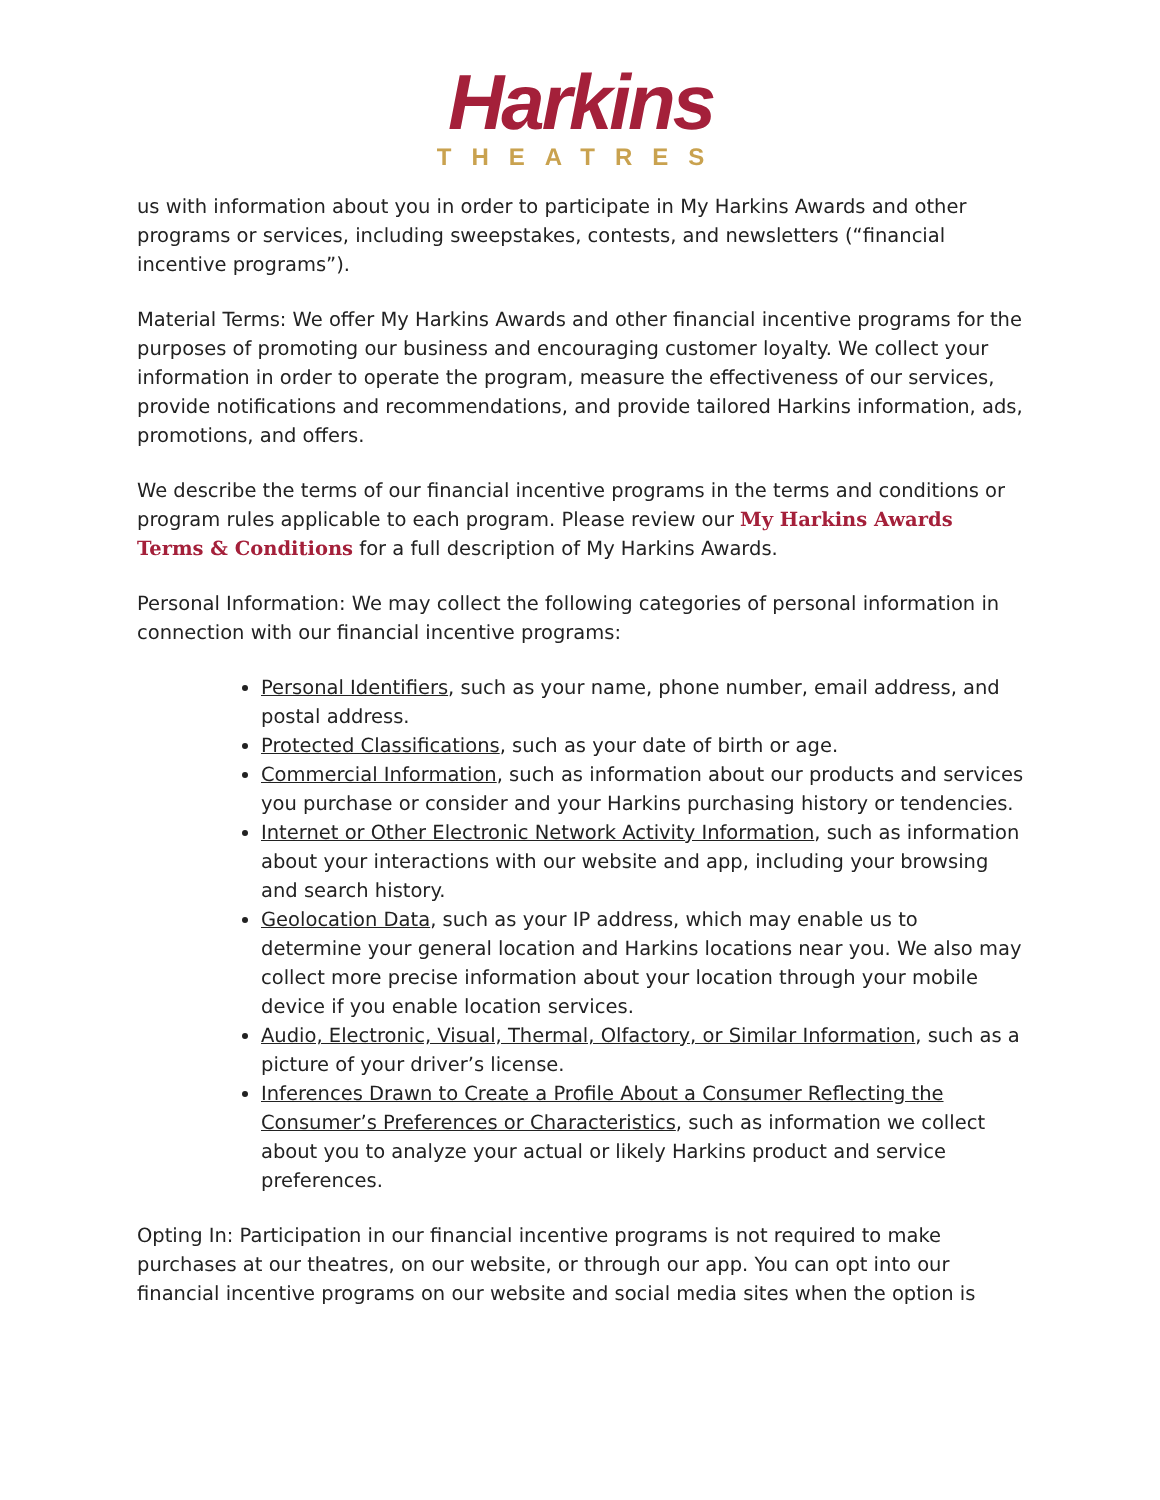Harkins
THEATRES
us with information about you in order to participate in My Harkins Awards and other programs or services, including sweepstakes, contests, and newsletters (“financial incentive programs”).
Material Terms: We offer My Harkins Awards and other financial incentive programs for the purposes of promoting our business and encouraging customer loyalty. We collect your information in order to operate the program, measure the effectiveness of our services, provide notifications and recommendations, and provide tailored Harkins information, ads, promotions, and offers.
We describe the terms of our financial incentive programs in the terms and conditions or program rules applicable to each program. Please review our My Harkins Awards Terms & Conditions for a full description of My Harkins Awards.
Personal Information: We may collect the following categories of personal information in connection with our financial incentive programs:
Personal Identifiers, such as your name, phone number, email address, and postal address.
Protected Classifications, such as your date of birth or age.
Commercial Information, such as information about our products and services you purchase or consider and your Harkins purchasing history or tendencies.
Internet or Other Electronic Network Activity Information, such as information about your interactions with our website and app, including your browsing and search history.
Geolocation Data, such as your IP address, which may enable us to determine your general location and Harkins locations near you. We also may collect more precise information about your location through your mobile device if you enable location services.
Audio, Electronic, Visual, Thermal, Olfactory, or Similar Information, such as a picture of your driver’s license.
Inferences Drawn to Create a Profile About a Consumer Reflecting the Consumer’s Preferences or Characteristics, such as information we collect about you to analyze your actual or likely Harkins product and service preferences.
Opting In: Participation in our financial incentive programs is not required to make purchases at our theatres, on our website, or through our app. You can opt into our financial incentive programs on our website and social media sites when the option is